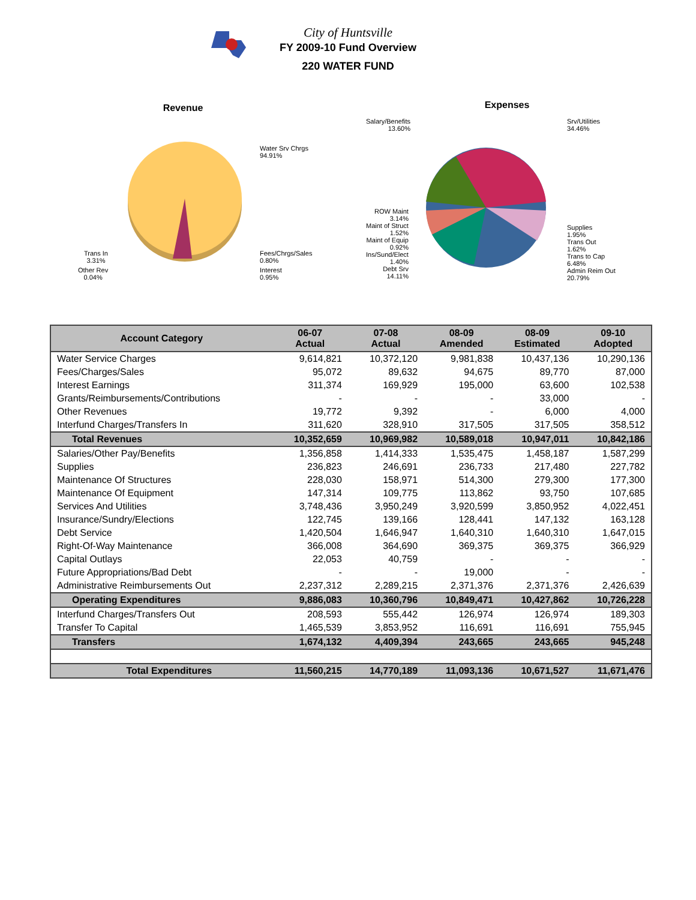City of Huntsville
FY 2009-10 Fund Overview
220 WATER FUND
Revenue
Water Srv Chrgs
94.91%
Fees/Chrgs/Sales
0.80%
Interest
0.95%
Trans In
3.31%
Other Rev
0.04%
Expenses
Salary/Benefits
13.60%
Srv/Utilities
34.46%
ROW Maint
3.14%
Maint of Struct
1.52%
Maint of Equip
0.92%
Ins/Sund/Elect
1.40%
Debt Srv
14.11%
Supplies
1.95%
Trans Out
1.62%
Trans to Cap
6.48%
Admin Reim Out
20.79%
| Account Category | 06-07 Actual | 07-08 Actual | 08-09 Amended | 08-09 Estimated | 09-10 Adopted |
| --- | --- | --- | --- | --- | --- |
| Water Service Charges | 9,614,821 | 10,372,120 | 9,981,838 | 10,437,136 | 10,290,136 |
| Fees/Charges/Sales | 95,072 | 89,632 | 94,675 | 89,770 | 87,000 |
| Interest Earnings | 311,374 | 169,929 | 195,000 | 63,600 | 102,538 |
| Grants/Reimbursements/Contributions | - | - | - | 33,000 | - |
| Other Revenues | 19,772 | 9,392 | - | 6,000 | 4,000 |
| Interfund Charges/Transfers In | 311,620 | 328,910 | 317,505 | 317,505 | 358,512 |
| Total Revenues | 10,352,659 | 10,969,982 | 10,589,018 | 10,947,011 | 10,842,186 |
| Salaries/Other Pay/Benefits | 1,356,858 | 1,414,333 | 1,535,475 | 1,458,187 | 1,587,299 |
| Supplies | 236,823 | 246,691 | 236,733 | 217,480 | 227,782 |
| Maintenance Of Structures | 228,030 | 158,971 | 514,300 | 279,300 | 177,300 |
| Maintenance Of Equipment | 147,314 | 109,775 | 113,862 | 93,750 | 107,685 |
| Services And Utilities | 3,748,436 | 3,950,249 | 3,920,599 | 3,850,952 | 4,022,451 |
| Insurance/Sundry/Elections | 122,745 | 139,166 | 128,441 | 147,132 | 163,128 |
| Debt Service | 1,420,504 | 1,646,947 | 1,640,310 | 1,640,310 | 1,647,015 |
| Right-Of-Way Maintenance | 366,008 | 364,690 | 369,375 | 369,375 | 366,929 |
| Capital Outlays | 22,053 | 40,759 | - | - | - |
| Future Appropriations/Bad Debt | - | - | 19,000 | - | - |
| Administrative Reimbursements Out | 2,237,312 | 2,289,215 | 2,371,376 | 2,371,376 | 2,426,639 |
| Operating Expenditures | 9,886,083 | 10,360,796 | 10,849,471 | 10,427,862 | 10,726,228 |
| Interfund Charges/Transfers Out | 208,593 | 555,442 | 126,974 | 126,974 | 189,303 |
| Transfer To Capital | 1,465,539 | 3,853,952 | 116,691 | 116,691 | 755,945 |
| Transfers | 1,674,132 | 4,409,394 | 243,665 | 243,665 | 945,248 |
| Total Expenditures | 11,560,215 | 14,770,189 | 11,093,136 | 10,671,527 | 11,671,476 |